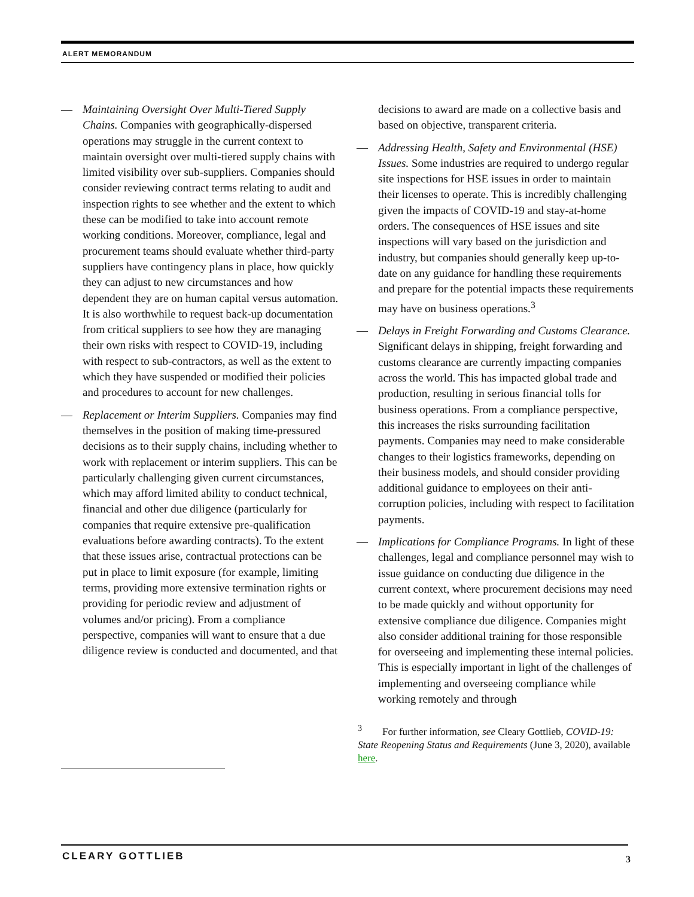ALERT MEMORANDUM
— Maintaining Oversight Over Multi-Tiered Supply Chains. Companies with geographically-dispersed operations may struggle in the current context to maintain oversight over multi-tiered supply chains with limited visibility over sub-suppliers. Companies should consider reviewing contract terms relating to audit and inspection rights to see whether and the extent to which these can be modified to take into account remote working conditions. Moreover, compliance, legal and procurement teams should evaluate whether third-party suppliers have contingency plans in place, how quickly they can adjust to new circumstances and how dependent they are on human capital versus automation. It is also worthwhile to request back-up documentation from critical suppliers to see how they are managing their own risks with respect to COVID-19, including with respect to sub-contractors, as well as the extent to which they have suspended or modified their policies and procedures to account for new challenges.
— Replacement or Interim Suppliers. Companies may find themselves in the position of making time-pressured decisions as to their supply chains, including whether to work with replacement or interim suppliers. This can be particularly challenging given current circumstances, which may afford limited ability to conduct technical, financial and other due diligence (particularly for companies that require extensive pre-qualification evaluations before awarding contracts). To the extent that these issues arise, contractual protections can be put in place to limit exposure (for example, limiting terms, providing more extensive termination rights or providing for periodic review and adjustment of volumes and/or pricing). From a compliance perspective, companies will want to ensure that a due diligence review is conducted and documented, and that
decisions to award are made on a collective basis and based on objective, transparent criteria.
— Addressing Health, Safety and Environmental (HSE) Issues. Some industries are required to undergo regular site inspections for HSE issues in order to maintain their licenses to operate. This is incredibly challenging given the impacts of COVID-19 and stay-at-home orders. The consequences of HSE issues and site inspections will vary based on the jurisdiction and industry, but companies should generally keep up-to-date on any guidance for handling these requirements and prepare for the potential impacts these requirements may have on business operations.<sup>3</sup>
— Delays in Freight Forwarding and Customs Clearance. Significant delays in shipping, freight forwarding and customs clearance are currently impacting companies across the world. This has impacted global trade and production, resulting in serious financial tolls for business operations. From a compliance perspective, this increases the risks surrounding facilitation payments. Companies may need to make considerable changes to their logistics frameworks, depending on their business models, and should consider providing additional guidance to employees on their anti-corruption policies, including with respect to facilitation payments.
— Implications for Compliance Programs. In light of these challenges, legal and compliance personnel may wish to issue guidance on conducting due diligence in the current context, where procurement decisions may need to be made quickly and without opportunity for extensive compliance due diligence. Companies might also consider additional training for those responsible for overseeing and implementing these internal policies. This is especially important in light of the challenges of implementing and overseeing compliance while working remotely and through
<sup>3</sup> For further information, see Cleary Gottlieb, COVID-19: State Reopening Status and Requirements (June 3, 2020), available here.
CLEARY GOTTLIEB 3